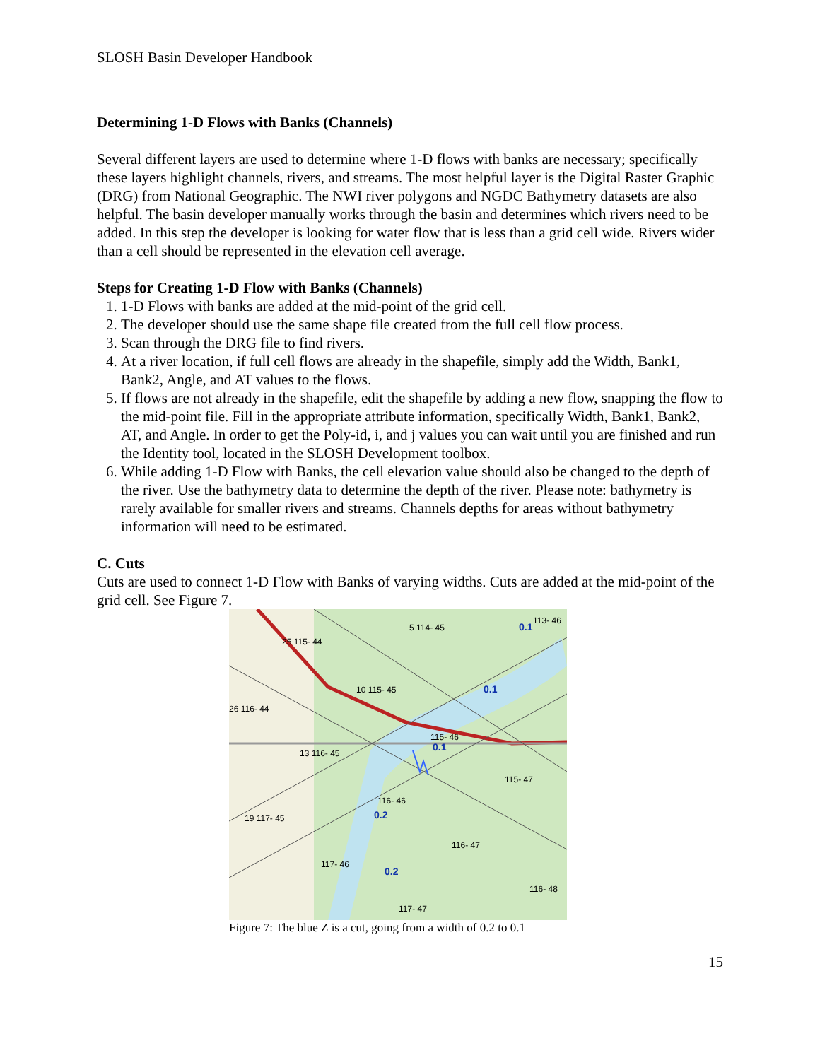SLOSH Basin Developer Handbook
Determining 1-D Flows with Banks (Channels)
Several different layers are used to determine where 1-D flows with banks are necessary; specifically these layers highlight channels, rivers, and streams. The most helpful layer is the Digital Raster Graphic (DRG) from National Geographic. The NWI river polygons and NGDC Bathymetry datasets are also helpful. The basin developer manually works through the basin and determines which rivers need to be added. In this step the developer is looking for water flow that is less than a grid cell wide. Rivers wider than a cell should be represented in the elevation cell average.
Steps for Creating 1-D Flow with Banks (Channels)
1. 1-D Flows with banks are added at the mid-point of the grid cell.
2. The developer should use the same shape file created from the full cell flow process.
3. Scan through the DRG file to find rivers.
4. At a river location, if full cell flows are already in the shapefile, simply add the Width, Bank1, Bank2, Angle, and AT values to the flows.
5. If flows are not already in the shapefile, edit the shapefile by adding a new flow, snapping the flow to the mid-point file. Fill in the appropriate attribute information, specifically Width, Bank1, Bank2, AT, and Angle. In order to get the Poly-id, i, and j values you can wait until you are finished and run the Identity tool, located in the SLOSH Development toolbox.
6. While adding 1-D Flow with Banks, the cell elevation value should also be changed to the depth of the river. Use the bathymetry data to determine the depth of the river. Please note: bathymetry is rarely available for smaller rivers and streams. Channels depths for areas without bathymetry information will need to be estimated.
C. Cuts
Cuts are used to connect 1-D Flow with Banks of varying widths. Cuts are added at the mid-point of the grid cell. See Figure 7.
5 114- 45
113- 46
25 115- 44
10 115- 45
26 116- 44
115- 46
13 116- 45
115- 47
116- 46
19 117- 45
116- 47
117- 46
116- 48
117- 47
0.1
0.1
0.1
0.2
0.2
Figure 7: The blue Z is a cut, going from a width of 0.2 to 0.1
15